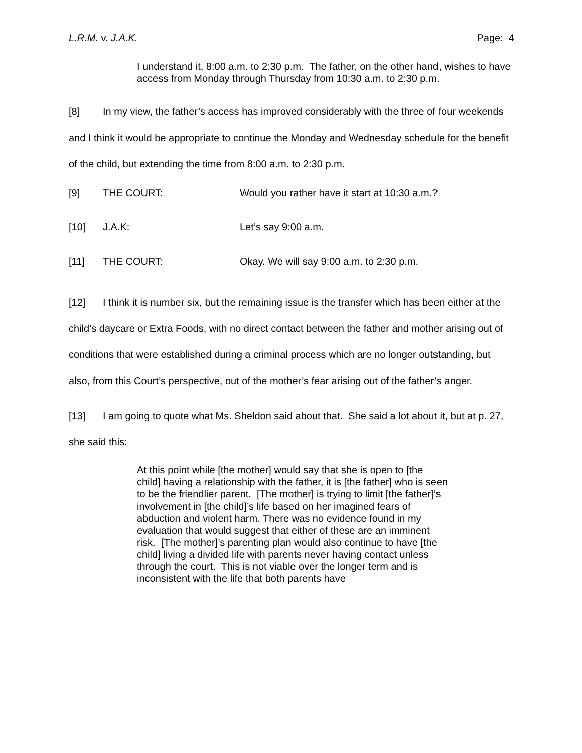L.R.M. v. J.A.K. Page: 4
I understand it, 8:00 a.m. to 2:30 p.m. The father, on the other hand, wishes to have access from Monday through Thursday from 10:30 a.m. to 2:30 p.m.
[8] In my view, the father’s access has improved considerably with the three of four weekends and I think it would be appropriate to continue the Monday and Wednesday schedule for the benefit of the child, but extending the time from 8:00 a.m. to 2:30 p.m.
[9] THE COURT: Would you rather have it start at 10:30 a.m.?
[10] J.A.K: Let’s say 9:00 a.m.
[11] THE COURT: Okay. We will say 9:00 a.m. to 2:30 p.m.
[12] I think it is number six, but the remaining issue is the transfer which has been either at the child’s daycare or Extra Foods, with no direct contact between the father and mother arising out of conditions that were established during a criminal process which are no longer outstanding, but also, from this Court’s perspective, out of the mother’s fear arising out of the father’s anger.
[13] I am going to quote what Ms. Sheldon said about that. She said a lot about it, but at p. 27, she said this:
At this point while [the mother] would say that she is open to [the child] having a relationship with the father, it is [the father] who is seen to be the friendlier parent. [The mother] is trying to limit [the father]’s involvement in [the child]’s life based on her imagined fears of abduction and violent harm. There was no evidence found in my evaluation that would suggest that either of these are an imminent risk. [The mother]’s parenting plan would also continue to have [the child] living a divided life with parents never having contact unless through the court. This is not viable over the longer term and is inconsistent with the life that both parents have